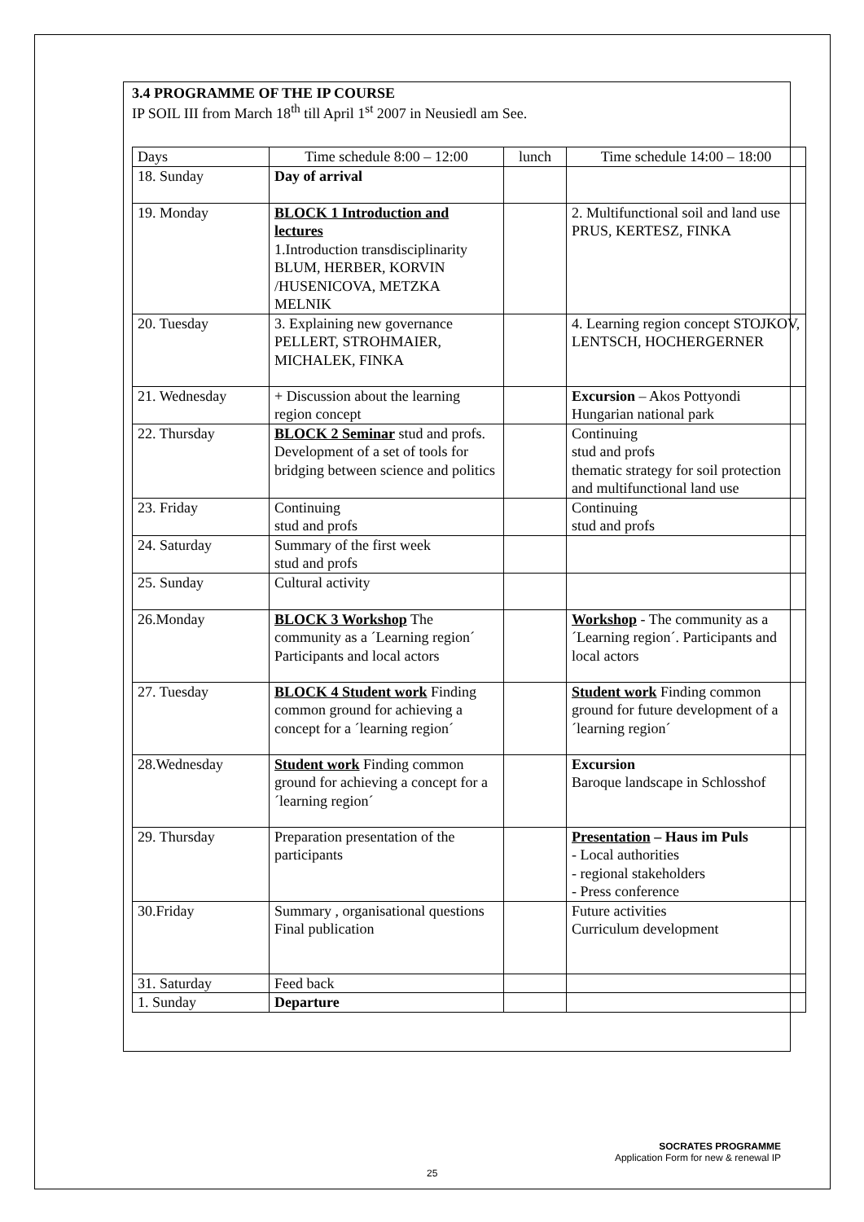3.4 PROGRAMME OF THE IP COURSE
IP SOIL III from March 18<sup>th</sup> till April 1<sup>st</sup> 2007 in Neusiedl am See.
| Days | Time schedule 8:00 – 12:00 | lunch | Time schedule 14:00 – 18:00 |
| --- | --- | --- | --- |
| 18. Sunday | Day of arrival | | |
| 19. Monday | BLOCK 1 Introduction and lectures 1.Introduction transdisciplinarity BLUM, HERBER, KORVIN /HUSENICOVA, METZKA MELNIK | | 2. Multifunctional soil and land use PRUS, KERTESZ, FINKA |
| 20. Tuesday | 3. Explaining new governance PELLERT, STROHMAIER, MICHALEK, FINKA | | 4. Learning region concept STOJKOV, LENTSCH, HOCHERGERNER |
| 21. Wednesday | + Discussion about the learning region concept | | Excursion – Akos Pottyondi Hungarian national park |
| 22. Thursday | BLOCK 2 Seminar stud and profs. Development of a set of tools for bridging between science and politics | | Continuing stud and profs thematic strategy for soil protection and multifunctional land use |
| 23. Friday | Continuing stud and profs | | Continuing stud and profs |
| 24. Saturday | Summary of the first week stud and profs | | |
| 25. Sunday | Cultural activity | | |
| 26.Monday | BLOCK 3 Workshop The community as a ´Learning region´ Participants and local actors | | Workshop - The community as a ´Learning region´. Participants and local actors |
| 27. Tuesday | BLOCK 4 Student work Finding common ground for achieving a concept for a ´learning region´ | | Student work Finding common ground for future development of a ´learning region´ |
| 28.Wednesday | Student work Finding common ground for achieving a concept for a ´learning region´ | | Excursion Baroque landscape in Schlosshof |
| 29. Thursday | Preparation presentation of the participants | | Presentation – Haus im Puls - Local authorities - regional stakeholders - Press conference |
| 30.Friday | Summary , organisational questions Final publication | | Future activities Curriculum development |
| 31. Saturday | Feed back | | |
| 1. Sunday | Departure | | |
SOCRATES PROGRAMME
Application Form for new & renewal IP
25